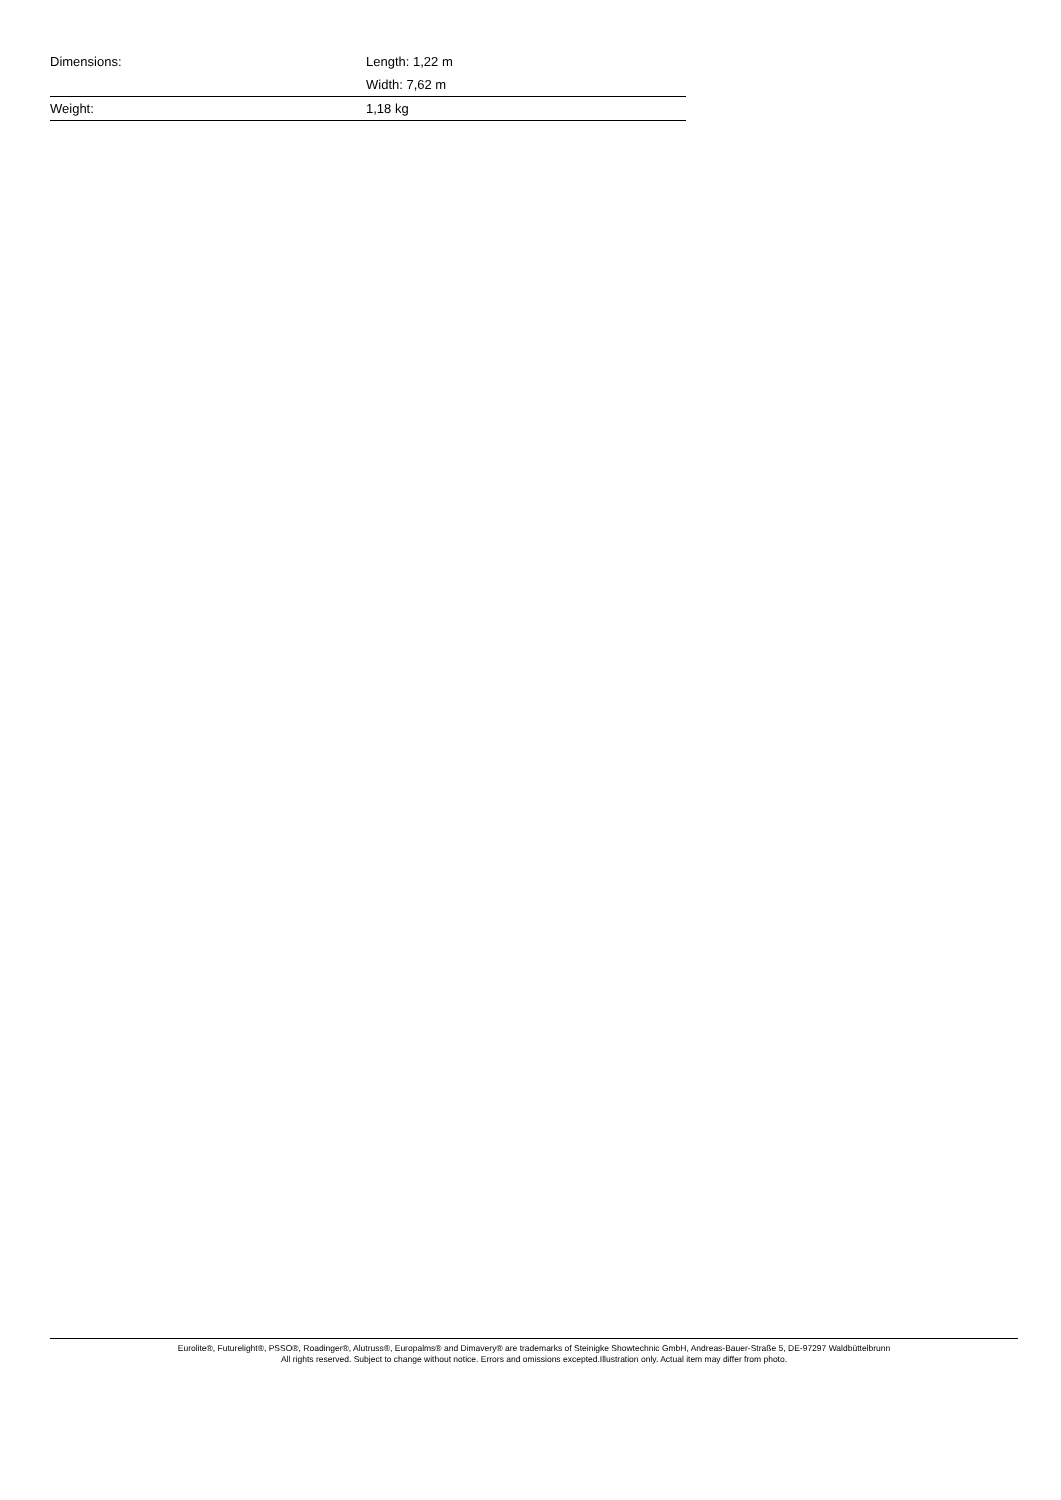| Dimensions: | Length: 1,22 m |
| | Width: 7,62 m |
| Weight: | 1,18 kg |
Eurolite®, Futurelight®, PSSO®, Roadinger®, Alutruss®, Europalms® and Dimavery® are trademarks of Steinigke Showtechnic GmbH, Andreas-Bauer-Straße 5, DE-97297 Waldbüttelbrunn
All rights reserved. Subject to change without notice. Errors and omissions excepted.Illustration only. Actual item may differ from photo.